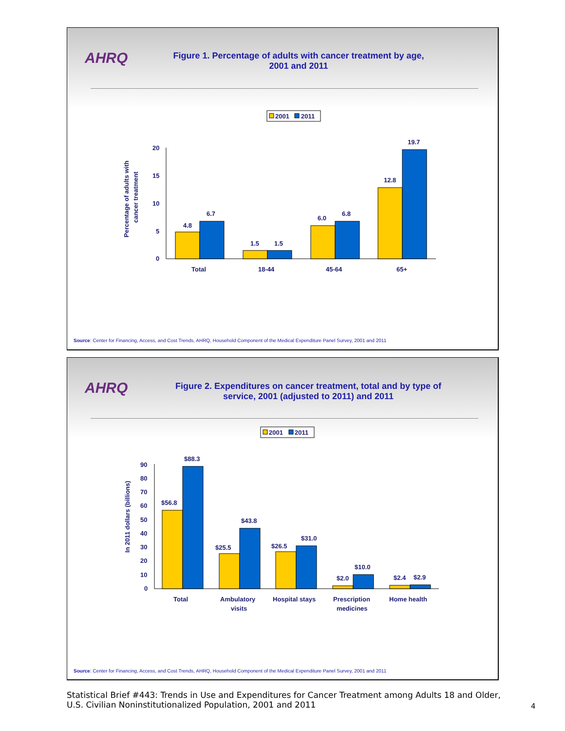AHRQ
Figure 1. Percentage of adults with cancer treatment by age, 2001 and 2011
2001
2011
Percentage of adults with
cancer treatment
20
15
10
5
0
4.8
6.7
1.5
1.5
6.0
6.8
12.8
19.7
Total
18-44
45-64
65+
Source: Center for Financing, Access, and Cost Trends, AHRQ, Household Component of the Medical Expenditure Panel Survey, 2001 and 2011
AHRQ
Figure 2. Expenditures on cancer treatment, total and by type of service, 2001 (adjusted to 2011) and 2011
2001
2011
In 2011 dollars (billions)
90
80
70
60
50
40
30
20
10
0
$56.8
$88.3
$25.5
$43.8
$26.5
$31.0
$2.0
$10.0
$2.4
$2.9
Total
Ambulatory
visits
Hospital stays
Prescription
medicines
Home health
Source: Center for Financing, Access, and Cost Trends, AHRQ, Household Component of the Medical Expenditure Panel Survey, 2001 and 2011
Statistical Brief #443: Trends in Use and Expenditures for Cancer Treatment among Adults 18 and Older, U.S. Civilian Noninstitutionalized Population, 2001 and 2011
4